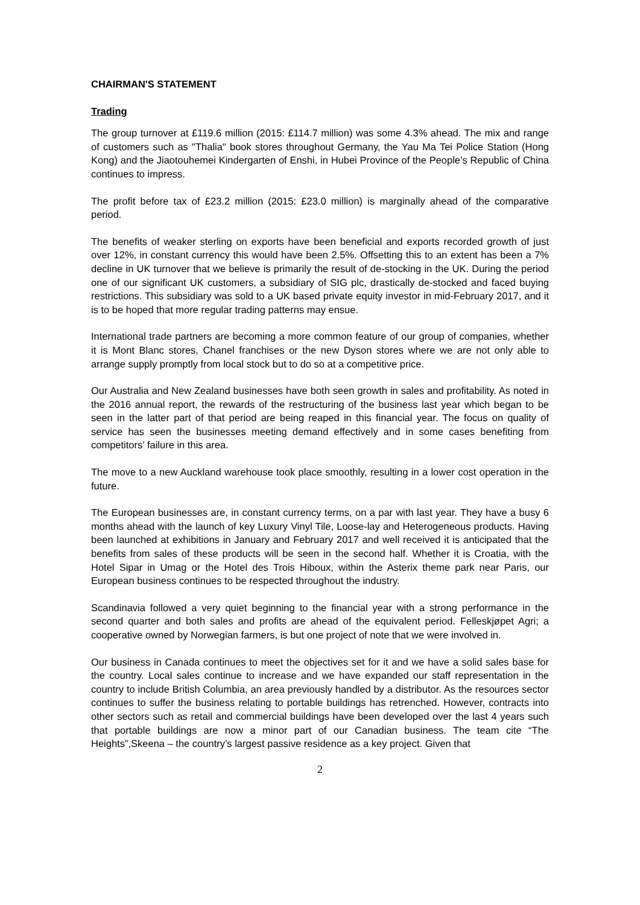CHAIRMAN'S STATEMENT
Trading
The group turnover at £119.6 million (2015: £114.7 million) was some 4.3% ahead. The mix and range of customers such as "Thalia" book stores throughout Germany, the Yau Ma Tei Police Station (Hong Kong) and the Jiaotouhemei Kindergarten of Enshi, in Hubei Province of the People’s Republic of China continues to impress.
The profit before tax of £23.2 million (2015: £23.0 million) is marginally ahead of the comparative period.
The benefits of weaker sterling on exports have been beneficial and exports recorded growth of just over 12%, in constant currency this would have been 2.5%. Offsetting this to an extent has been a 7% decline in UK turnover that we believe is primarily the result of de-stocking in the UK. During the period one of our significant UK customers, a subsidiary of SIG plc, drastically de-stocked and faced buying restrictions. This subsidiary was sold to a UK based private equity investor in mid-February 2017, and it is to be hoped that more regular trading patterns may ensue.
International trade partners are becoming a more common feature of our group of companies, whether it is Mont Blanc stores, Chanel franchises or the new Dyson stores where we are not only able to arrange supply promptly from local stock but to do so at a competitive price.
Our Australia and New Zealand businesses have both seen growth in sales and profitability. As noted in the 2016 annual report, the rewards of the restructuring of the business last year which began to be seen in the latter part of that period are being reaped in this financial year. The focus on quality of service has seen the businesses meeting demand effectively and in some cases benefiting from competitors’ failure in this area.
The move to a new Auckland warehouse took place smoothly, resulting in a lower cost operation in the future.
The European businesses are, in constant currency terms, on a par with last year. They have a busy 6 months ahead with the launch of key Luxury Vinyl Tile, Loose-lay and Heterogeneous products. Having been launched at exhibitions in January and February 2017 and well received it is anticipated that the benefits from sales of these products will be seen in the second half. Whether it is Croatia, with the Hotel Sipar in Umag or the Hotel des Trois Hiboux, within the Asterix theme park near Paris, our European business continues to be respected throughout the industry.
Scandinavia followed a very quiet beginning to the financial year with a strong performance in the second quarter and both sales and profits are ahead of the equivalent period. Felleskjøpet Agri; a cooperative owned by Norwegian farmers, is but one project of note that we were involved in.
Our business in Canada continues to meet the objectives set for it and we have a solid sales base for the country. Local sales continue to increase and we have expanded our staff representation in the country to include British Columbia, an area previously handled by a distributor. As the resources sector continues to suffer the business relating to portable buildings has retrenched. However, contracts into other sectors such as retail and commercial buildings have been developed over the last 4 years such that portable buildings are now a minor part of our Canadian business. The team cite “The Heights”,Skeena – the country’s largest passive residence as a key project. Given that
2